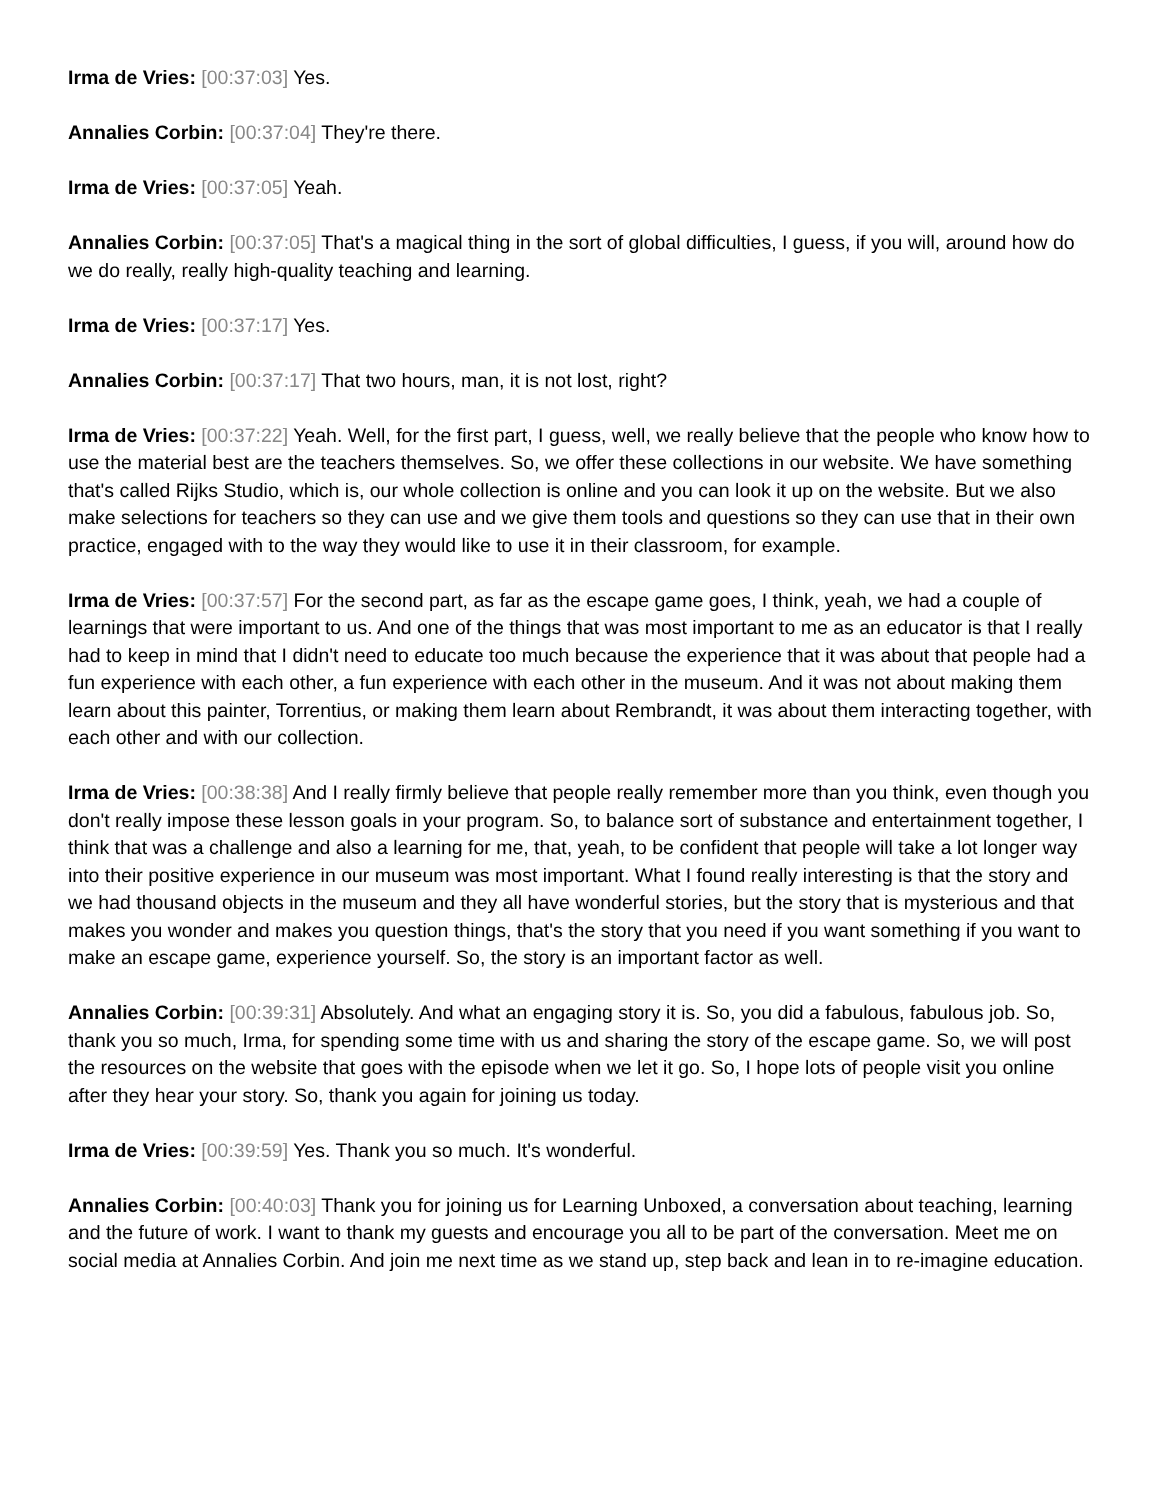Irma de Vries: [00:37:03] Yes.
Annalies Corbin: [00:37:04] They're there.
Irma de Vries: [00:37:05] Yeah.
Annalies Corbin: [00:37:05] That's a magical thing in the sort of global difficulties, I guess, if you will, around how do we do really, really high-quality teaching and learning.
Irma de Vries: [00:37:17] Yes.
Annalies Corbin: [00:37:17] That two hours, man, it is not lost, right?
Irma de Vries: [00:37:22] Yeah. Well, for the first part, I guess, well, we really believe that the people who know how to use the material best are the teachers themselves. So, we offer these collections in our website. We have something that's called Rijks Studio, which is, our whole collection is online and you can look it up on the website. But we also make selections for teachers so they can use and we give them tools and questions so they can use that in their own practice, engaged with to the way they would like to use it in their classroom, for example.
Irma de Vries: [00:37:57] For the second part, as far as the escape game goes, I think, yeah, we had a couple of learnings that were important to us. And one of the things that was most important to me as an educator is that I really had to keep in mind that I didn't need to educate too much because the experience that it was about that people had a fun experience with each other, a fun experience with each other in the museum. And it was not about making them learn about this painter, Torrentius, or making them learn about Rembrandt, it was about them interacting together, with each other and with our collection.
Irma de Vries: [00:38:38] And I really firmly believe that people really remember more than you think, even though you don't really impose these lesson goals in your program. So, to balance sort of substance and entertainment together, I think that was a challenge and also a learning for me, that, yeah, to be confident that people will take a lot longer way into their positive experience in our museum was most important. What I found really interesting is that the story and we had thousand objects in the museum and they all have wonderful stories, but the story that is mysterious and that makes you wonder and makes you question things, that's the story that you need if you want something if you want to make an escape game, experience yourself. So, the story is an important factor as well.
Annalies Corbin: [00:39:31] Absolutely. And what an engaging story it is. So, you did a fabulous, fabulous job. So, thank you so much, Irma, for spending some time with us and sharing the story of the escape game. So, we will post the resources on the website that goes with the episode when we let it go. So, I hope lots of people visit you online after they hear your story. So, thank you again for joining us today.
Irma de Vries: [00:39:59] Yes. Thank you so much. It's wonderful.
Annalies Corbin: [00:40:03] Thank you for joining us for Learning Unboxed, a conversation about teaching, learning and the future of work. I want to thank my guests and encourage you all to be part of the conversation. Meet me on social media at Annalies Corbin. And join me next time as we stand up, step back and lean in to re-imagine education.